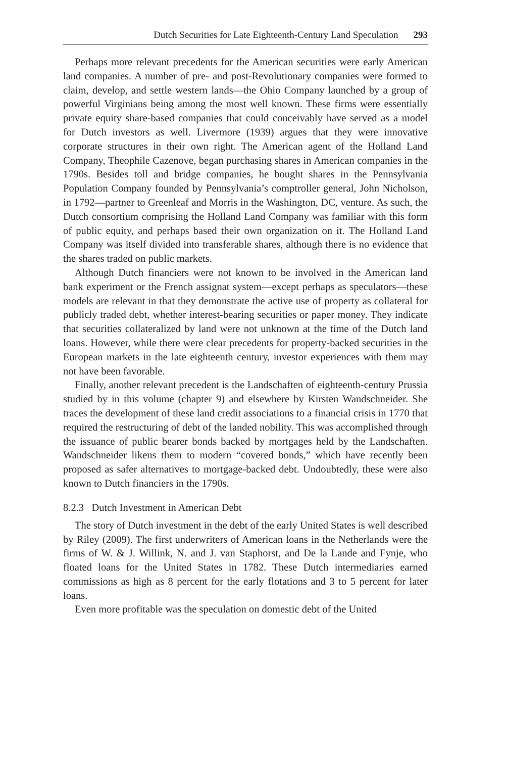Dutch Securities for Late Eighteenth-Century Land Speculation 293
Perhaps more relevant precedents for the American securities were early American land companies. A number of pre- and post-Revolutionary companies were formed to claim, develop, and settle western lands—the Ohio Company launched by a group of powerful Virginians being among the most well known. These firms were essentially private equity share-based companies that could conceivably have served as a model for Dutch investors as well. Livermore (1939) argues that they were innovative corporate structures in their own right. The American agent of the Holland Land Company, Theophile Cazenove, began purchasing shares in American companies in the 1790s. Besides toll and bridge companies, he bought shares in the Pennsylvania Population Company founded by Pennsylvania’s comptroller general, John Nicholson, in 1792—partner to Greenleaf and Morris in the Washington, DC, venture. As such, the Dutch consortium comprising the Holland Land Company was familiar with this form of public equity, and perhaps based their own organization on it. The Holland Land Company was itself divided into transferable shares, although there is no evidence that the shares traded on public markets.
Although Dutch financiers were not known to be involved in the American land bank experiment or the French assignat system—except perhaps as speculators—these models are relevant in that they demonstrate the active use of property as collateral for publicly traded debt, whether interest-bearing securities or paper money. They indicate that securities collateralized by land were not unknown at the time of the Dutch land loans. However, while there were clear precedents for property-backed securities in the European markets in the late eighteenth century, investor experiences with them may not have been favorable.
Finally, another relevant precedent is the Landschaften of eighteenth-century Prussia studied by in this volume (chapter 9) and elsewhere by Kirsten Wandschneider. She traces the development of these land credit associations to a financial crisis in 1770 that required the restructuring of debt of the landed nobility. This was accomplished through the issuance of public bearer bonds backed by mortgages held by the Landschaften. Wandschneider likens them to modern “covered bonds,” which have recently been proposed as safer alternatives to mortgage-backed debt. Undoubtedly, these were also known to Dutch financiers in the 1790s.
8.2.3 Dutch Investment in American Debt
The story of Dutch investment in the debt of the early United States is well described by Riley (2009). The first underwriters of American loans in the Netherlands were the firms of W. & J. Willink, N. and J. van Staphorst, and De la Lande and Fynje, who floated loans for the United States in 1782. These Dutch intermediaries earned commissions as high as 8 percent for the early flotations and 3 to 5 percent for later loans.
Even more profitable was the speculation on domestic debt of the United